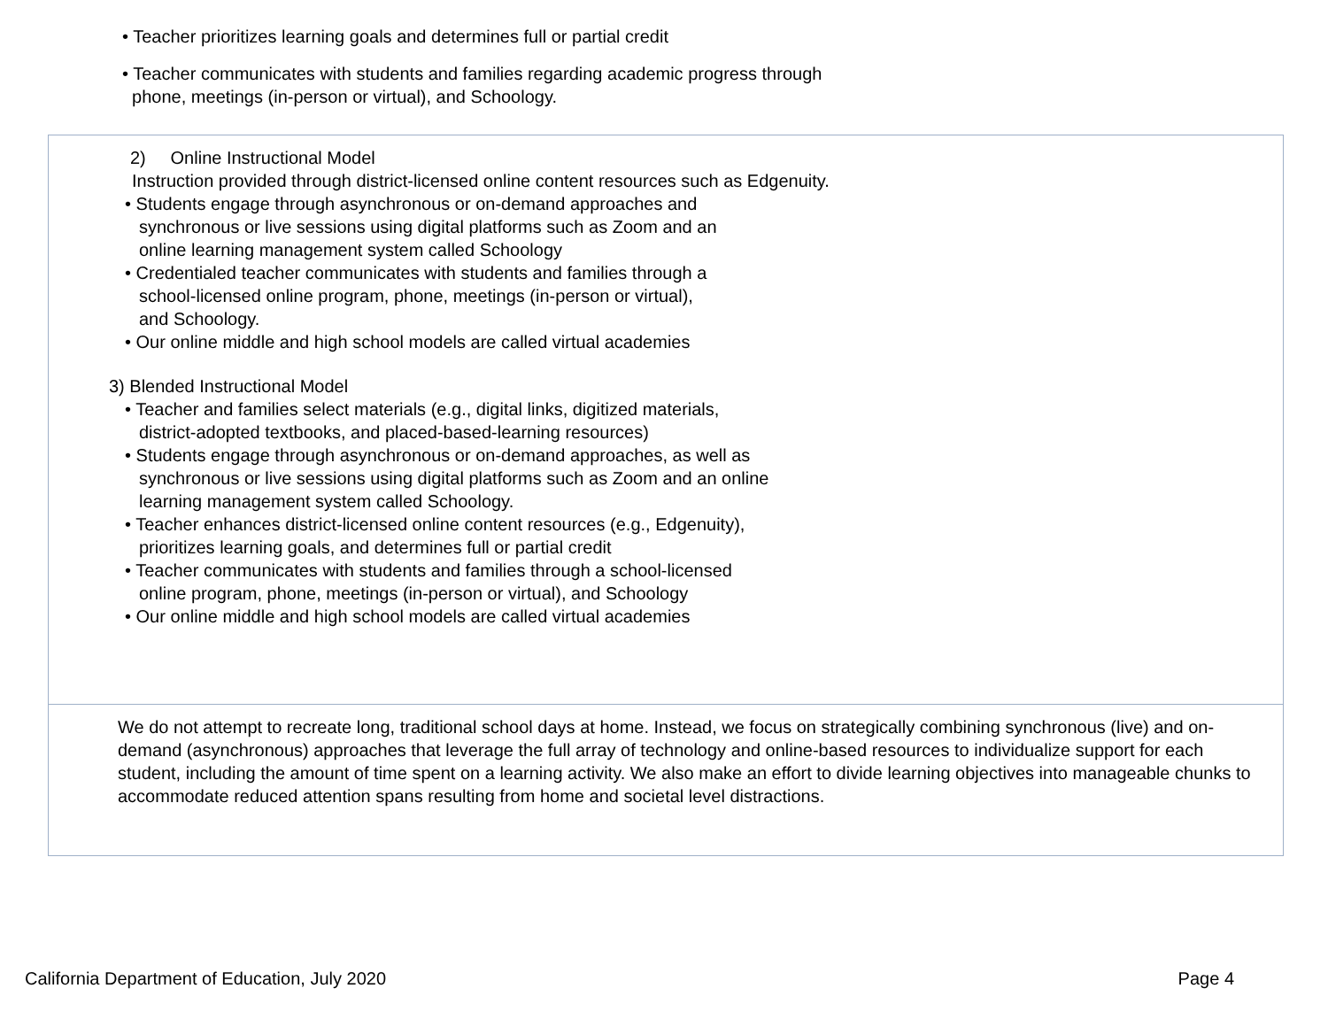• Teacher prioritizes learning goals and determines full or partial credit
• Teacher communicates with students and families regarding academic progress through
phone, meetings (in-person or virtual), and Schoology.
2) Online Instructional Model
Instruction provided through district-licensed online content resources such as Edgenuity.
• Students engage through asynchronous or on-demand approaches and
synchronous or live sessions using digital platforms such as Zoom and an
online learning management system called Schoology
• Credentialed teacher communicates with students and families through a
school-licensed online program, phone, meetings (in-person or virtual),
and Schoology.
• Our online middle and high school models are called virtual academies
3) Blended Instructional Model
• Teacher and families select materials (e.g., digital links, digitized materials,
district-adopted textbooks, and placed-based-learning resources)
• Students engage through asynchronous or on-demand approaches, as well as
synchronous or live sessions using digital platforms such as Zoom and an online
learning management system called Schoology.
• Teacher enhances district-licensed online content resources (e.g., Edgenuity),
prioritizes learning goals, and determines full or partial credit
• Teacher communicates with students and families through a school-licensed
online program, phone, meetings (in-person or virtual), and Schoology
• Our online middle and high school models are called virtual academies
We do not attempt to recreate long, traditional school days at home. Instead, we focus on strategically combining synchronous (live) and on- demand (asynchronous) approaches that leverage the full array of technology and online-based resources to individualize support for each student, including the amount of time spent on a learning activity. We also make an effort to divide learning objectives into manageable chunks to accommodate reduced attention spans resulting from home and societal level distractions.
California Department of Education, July 2020 Page 4